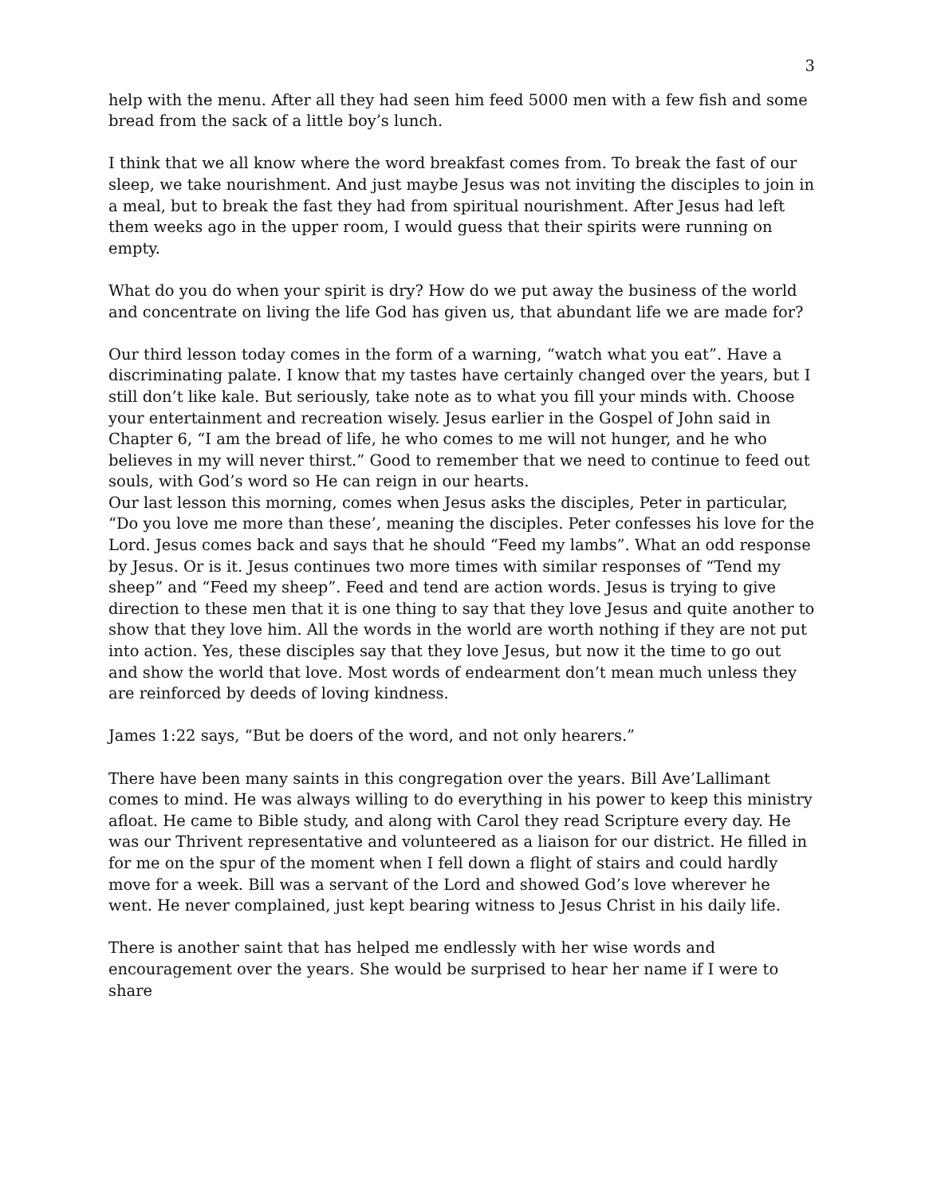3
help with the menu. After all they had seen him feed 5000 men with a few fish and some bread from the sack of a little boy’s lunch.
I think that we all know where the word breakfast comes from. To break the fast of our sleep, we take nourishment. And just maybe Jesus was not inviting the disciples to join in a meal, but to break the fast they had from spiritual nourishment. After Jesus had left them weeks ago in the upper room, I would guess that their spirits were running on empty.
What do you do when your spirit is dry? How do we put away the business of the world and concentrate on living the life God has given us, that abundant life we are made for?
Our third lesson today comes in the form of a warning, “watch what you eat”. Have a discriminating palate. I know that my tastes have certainly changed over the years, but I still don’t like kale. But seriously, take note as to what you fill your minds with. Choose your entertainment and recreation wisely. Jesus earlier in the Gospel of John said in Chapter 6, “I am the bread of life, he who comes to me will not hunger, and he who believes in my will never thirst.” Good to remember that we need to continue to feed out souls, with God’s word so He can reign in our hearts.
Our last lesson this morning, comes when Jesus asks the disciples, Peter in particular, “Do you love me more than these’, meaning the disciples. Peter confesses his love for the Lord. Jesus comes back and says that he should “Feed my lambs”. What an odd response by Jesus. Or is it. Jesus continues two more times with similar responses of “Tend my sheep” and “Feed my sheep”. Feed and tend are action words. Jesus is trying to give direction to these men that it is one thing to say that they love Jesus and quite another to show that they love him. All the words in the world are worth nothing if they are not put into action. Yes, these disciples say that they love Jesus, but now it the time to go out and show the world that love. Most words of endearment don’t mean much unless they are reinforced by deeds of loving kindness.
James 1:22 says, “But be doers of the word, and not only hearers.”
There have been many saints in this congregation over the years. Bill Ave’Lallimant comes to mind. He was always willing to do everything in his power to keep this ministry afloat. He came to Bible study, and along with Carol they read Scripture every day. He was our Thrivent representative and volunteered as a liaison for our district. He filled in for me on the spur of the moment when I fell down a flight of stairs and could hardly move for a week. Bill was a servant of the Lord and showed God’s love wherever he went. He never complained, just kept bearing witness to Jesus Christ in his daily life.
There is another saint that has helped me endlessly with her wise words and encouragement over the years. She would be surprised to hear her name if I were to share